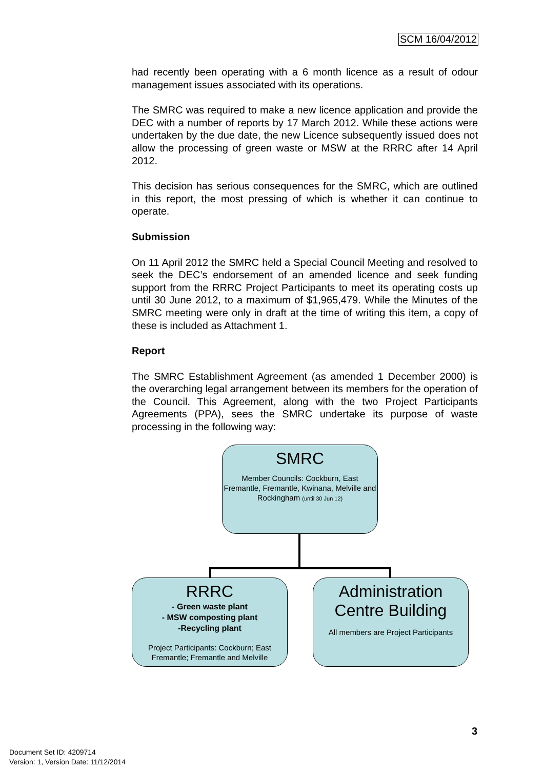SCM 16/04/2012
had recently been operating with a 6 month licence as a result of odour management issues associated with its operations.
The SMRC was required to make a new licence application and provide the DEC with a number of reports by 17 March 2012. While these actions were undertaken by the due date, the new Licence subsequently issued does not allow the processing of green waste or MSW at the RRRC after 14 April 2012.
This decision has serious consequences for the SMRC, which are outlined in this report, the most pressing of which is whether it can continue to operate.
Submission
On 11 April 2012 the SMRC held a Special Council Meeting and resolved to seek the DEC’s endorsement of an amended licence and seek funding support from the RRRC Project Participants to meet its operating costs up until 30 June 2012, to a maximum of $1,965,479. While the Minutes of the SMRC meeting were only in draft at the time of writing this item, a copy of these is included as Attachment 1.
Report
The SMRC Establishment Agreement (as amended 1 December 2000) is the overarching legal arrangement between its members for the operation of the Council. This Agreement, along with the two Project Participants Agreements (PPA), sees the SMRC undertake its purpose of waste processing in the following way:
SMRC
Member Councils: Cockburn, East Fremantle, Fremantle, Kwinana, Melville and Rockingham (until 30 Jun 12)
RRRC
- Green waste plant
- MSW composting plant
-Recycling plant
Project Participants: Cockburn; East Fremantle; Fremantle and Melville
Administration Centre Building
All members are Project Participants
3
Document Set ID: 4209714
Version: 1, Version Date: 11/12/2014